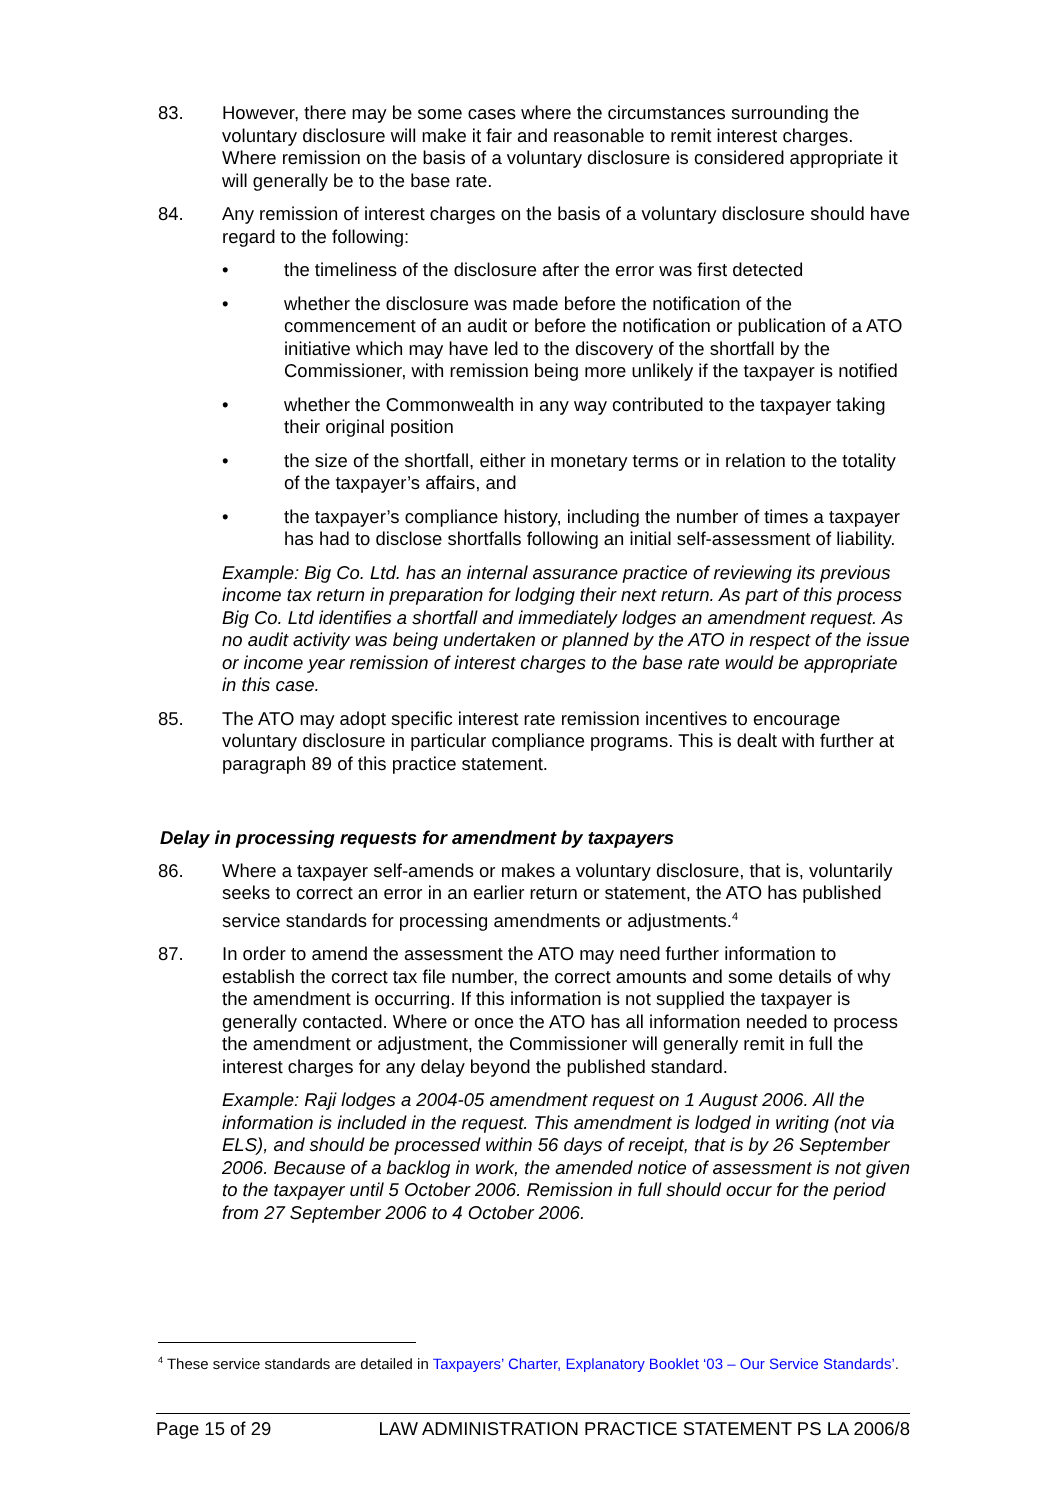83. However, there may be some cases where the circumstances surrounding the voluntary disclosure will make it fair and reasonable to remit interest charges. Where remission on the basis of a voluntary disclosure is considered appropriate it will generally be to the base rate.
84. Any remission of interest charges on the basis of a voluntary disclosure should have regard to the following:
• the timeliness of the disclosure after the error was first detected
• whether the disclosure was made before the notification of the commencement of an audit or before the notification or publication of a ATO initiative which may have led to the discovery of the shortfall by the Commissioner, with remission being more unlikely if the taxpayer is notified
• whether the Commonwealth in any way contributed to the taxpayer taking their original position
• the size of the shortfall, either in monetary terms or in relation to the totality of the taxpayer’s affairs, and
• the taxpayer’s compliance history, including the number of times a taxpayer has had to disclose shortfalls following an initial self-assessment of liability.
Example: Big Co. Ltd. has an internal assurance practice of reviewing its previous income tax return in preparation for lodging their next return. As part of this process Big Co. Ltd identifies a shortfall and immediately lodges an amendment request. As no audit activity was being undertaken or planned by the ATO in respect of the issue or income year remission of interest charges to the base rate would be appropriate in this case.
85. The ATO may adopt specific interest rate remission incentives to encourage voluntary disclosure in particular compliance programs. This is dealt with further at paragraph 89 of this practice statement.
Delay in processing requests for amendment by taxpayers
86. Where a taxpayer self-amends or makes a voluntary disclosure, that is, voluntarily seeks to correct an error in an earlier return or statement, the ATO has published service standards for processing amendments or adjustments.<sup>4</sup>
87. In order to amend the assessment the ATO may need further information to establish the correct tax file number, the correct amounts and some details of why the amendment is occurring. If this information is not supplied the taxpayer is generally contacted. Where or once the ATO has all information needed to process the amendment or adjustment, the Commissioner will generally remit in full the interest charges for any delay beyond the published standard.
Example: Raji lodges a 2004-05 amendment request on 1 August 2006. All the information is included in the request. This amendment is lodged in writing (not via ELS), and should be processed within 56 days of receipt, that is by 26 September 2006. Because of a backlog in work, the amended notice of assessment is not given to the taxpayer until 5 October 2006. Remission in full should occur for the period from 27 September 2006 to 4 October 2006.
<sup>4</sup> These service standards are detailed in Taxpayers’ Charter, Explanatory Booklet ‘03 – Our Service Standards’.
Page 15 of 29 LAW ADMINISTRATION PRACTICE STATEMENT PS LA 2006/8